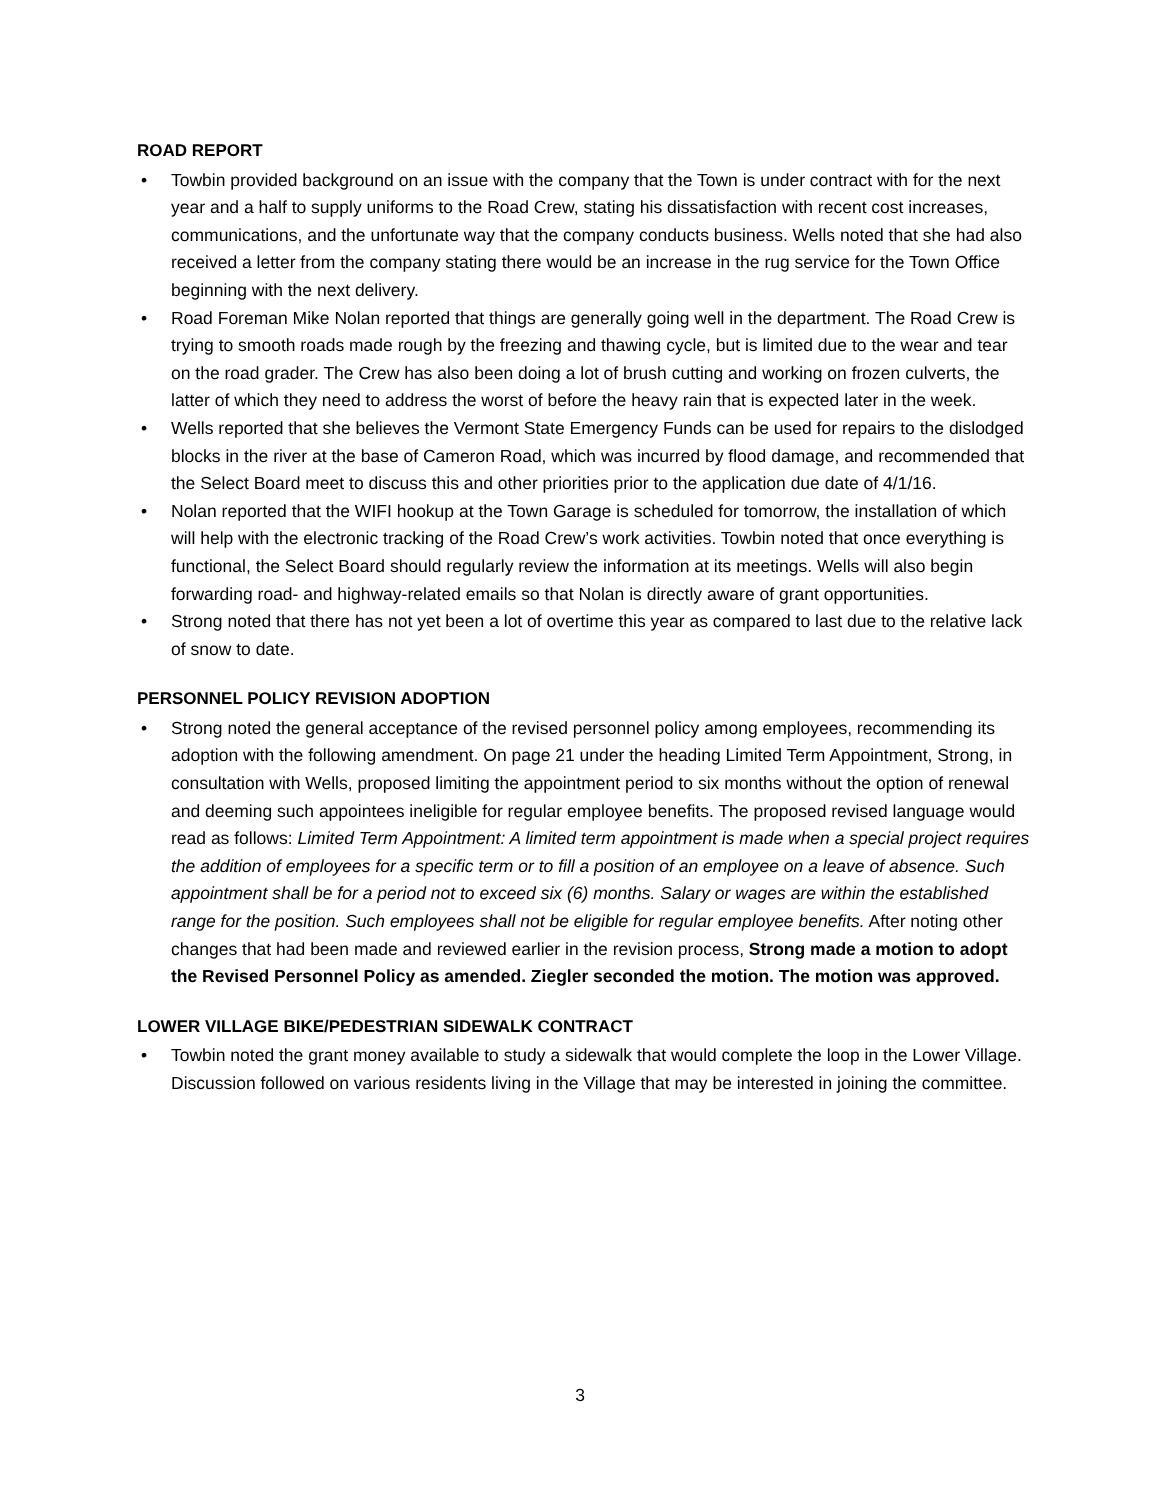ROAD REPORT
• Towbin provided background on an issue with the company that the Town is under contract with for the next year and a half to supply uniforms to the Road Crew, stating his dissatisfaction with recent cost increases, communications, and the unfortunate way that the company conducts business. Wells noted that she had also received a letter from the company stating there would be an increase in the rug service for the Town Office beginning with the next delivery.
• Road Foreman Mike Nolan reported that things are generally going well in the department. The Road Crew is trying to smooth roads made rough by the freezing and thawing cycle, but is limited due to the wear and tear on the road grader. The Crew has also been doing a lot of brush cutting and working on frozen culverts, the latter of which they need to address the worst of before the heavy rain that is expected later in the week.
• Wells reported that she believes the Vermont State Emergency Funds can be used for repairs to the dislodged blocks in the river at the base of Cameron Road, which was incurred by flood damage, and recommended that the Select Board meet to discuss this and other priorities prior to the application due date of 4/1/16.
• Nolan reported that the WIFI hookup at the Town Garage is scheduled for tomorrow, the installation of which will help with the electronic tracking of the Road Crew’s work activities. Towbin noted that once everything is functional, the Select Board should regularly review the information at its meetings. Wells will also begin forwarding road- and highway-related emails so that Nolan is directly aware of grant opportunities.
• Strong noted that there has not yet been a lot of overtime this year as compared to last due to the relative lack of snow to date.
PERSONNEL POLICY REVISION ADOPTION
• Strong noted the general acceptance of the revised personnel policy among employees, recommending its adoption with the following amendment. On page 21 under the heading Limited Term Appointment, Strong, in consultation with Wells, proposed limiting the appointment period to six months without the option of renewal and deeming such appointees ineligible for regular employee benefits. The proposed revised language would read as follows: Limited Term Appointment: A limited term appointment is made when a special project requires the addition of employees for a specific term or to fill a position of an employee on a leave of absence. Such appointment shall be for a period not to exceed six (6) months. Salary or wages are within the established range for the position. Such employees shall not be eligible for regular employee benefits. After noting other changes that had been made and reviewed earlier in the revision process, Strong made a motion to adopt the Revised Personnel Policy as amended. Ziegler seconded the motion. The motion was approved.
LOWER VILLAGE BIKE/PEDESTRIAN SIDEWALK CONTRACT
• Towbin noted the grant money available to study a sidewalk that would complete the loop in the Lower Village. Discussion followed on various residents living in the Village that may be interested in joining the committee.
3